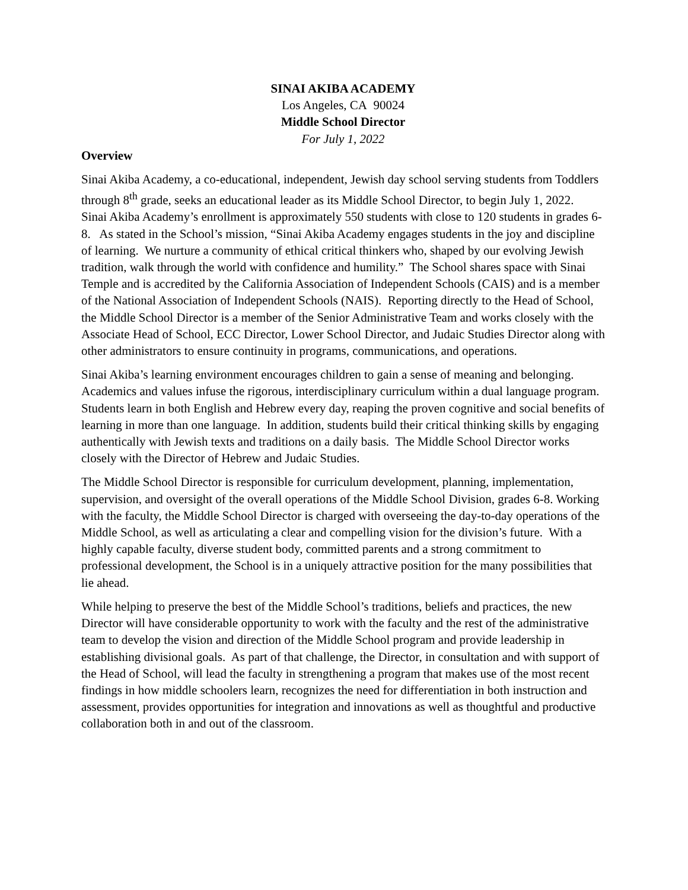SINAI AKIBA ACADEMY
Los Angeles, CA 90024
Middle School Director
For July 1, 2022
Overview
Sinai Akiba Academy, a co-educational, independent, Jewish day school serving students from Toddlers through 8<sup>th</sup> grade, seeks an educational leader as its Middle School Director, to begin July 1, 2022. Sinai Akiba Academy’s enrollment is approximately 550 students with close to 120 students in grades 6-8. As stated in the School’s mission, “Sinai Akiba Academy engages students in the joy and discipline of learning. We nurture a community of ethical critical thinkers who, shaped by our evolving Jewish tradition, walk through the world with confidence and humility.” The School shares space with Sinai Temple and is accredited by the California Association of Independent Schools (CAIS) and is a member of the National Association of Independent Schools (NAIS). Reporting directly to the Head of School, the Middle School Director is a member of the Senior Administrative Team and works closely with the Associate Head of School, ECC Director, Lower School Director, and Judaic Studies Director along with other administrators to ensure continuity in programs, communications, and operations.
Sinai Akiba’s learning environment encourages children to gain a sense of meaning and belonging. Academics and values infuse the rigorous, interdisciplinary curriculum within a dual language program. Students learn in both English and Hebrew every day, reaping the proven cognitive and social benefits of learning in more than one language. In addition, students build their critical thinking skills by engaging authentically with Jewish texts and traditions on a daily basis. The Middle School Director works closely with the Director of Hebrew and Judaic Studies.
The Middle School Director is responsible for curriculum development, planning, implementation, supervision, and oversight of the overall operations of the Middle School Division, grades 6-8. Working with the faculty, the Middle School Director is charged with overseeing the day-to-day operations of the Middle School, as well as articulating a clear and compelling vision for the division’s future. With a highly capable faculty, diverse student body, committed parents and a strong commitment to professional development, the School is in a uniquely attractive position for the many possibilities that lie ahead.
While helping to preserve the best of the Middle School’s traditions, beliefs and practices, the new Director will have considerable opportunity to work with the faculty and the rest of the administrative team to develop the vision and direction of the Middle School program and provide leadership in establishing divisional goals. As part of that challenge, the Director, in consultation and with support of the Head of School, will lead the faculty in strengthening a program that makes use of the most recent findings in how middle schoolers learn, recognizes the need for differentiation in both instruction and assessment, provides opportunities for integration and innovations as well as thoughtful and productive collaboration both in and out of the classroom.